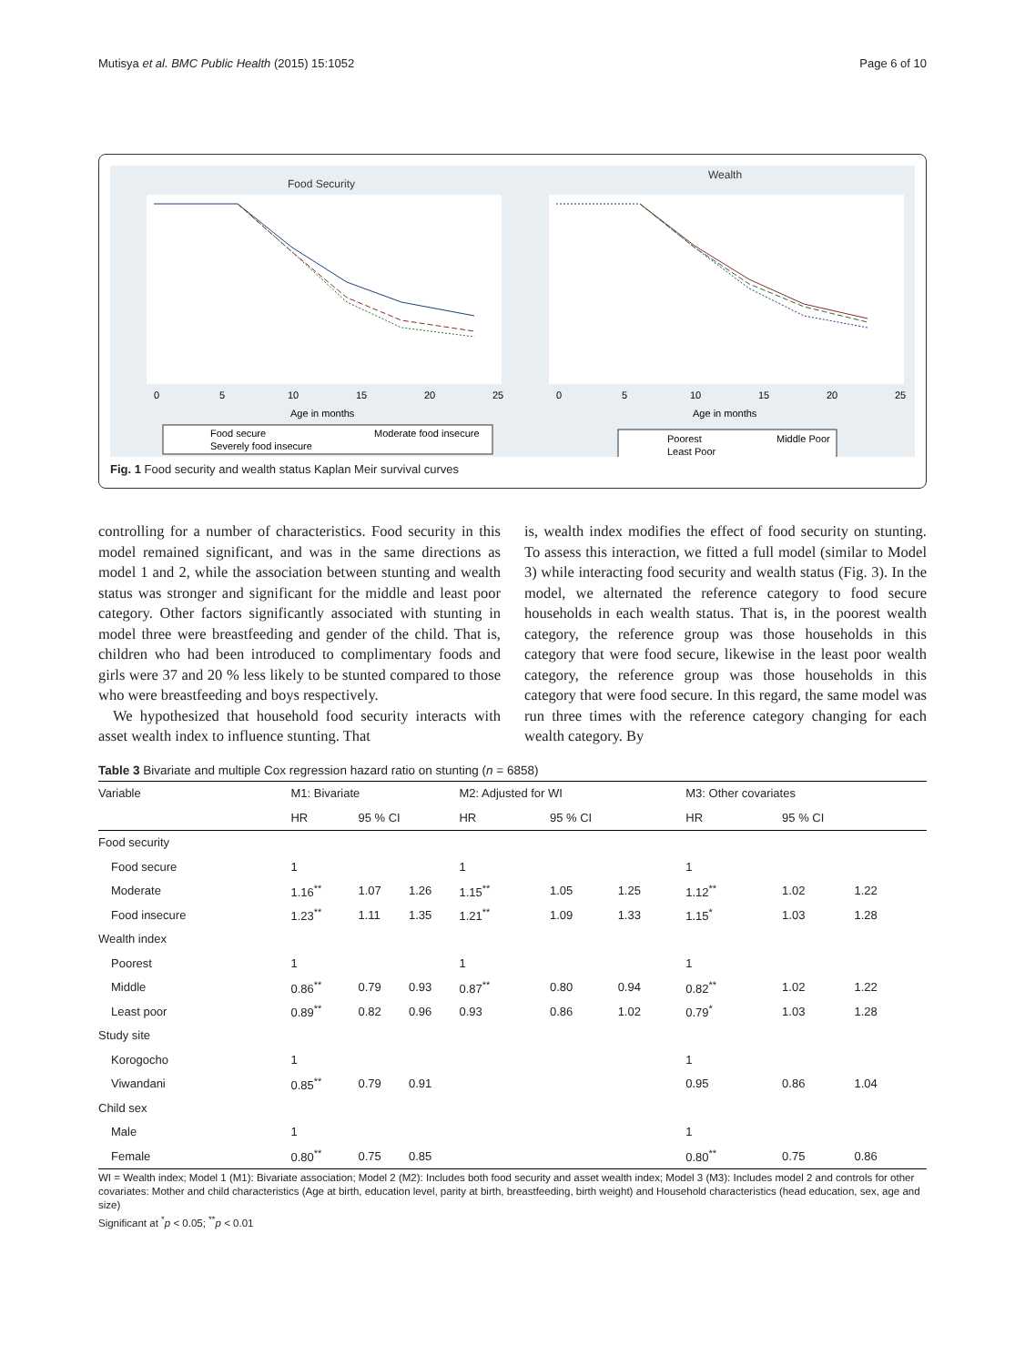Mutisya et al. BMC Public Health (2015) 15:1052 Page 6 of 10
Food Security
0
5
10
15
20
25
Age in months
Food secure
Moderate food insecure
Severely food insecure
Wealth
0
5
10
15
20
25
Age in months
Poorest
Middle Poor
Least Poor
Fig. 1 Food security and wealth status Kaplan Meir survival curves
controlling for a number of characteristics. Food security in this model remained significant, and was in the same directions as model 1 and 2, while the association between stunting and wealth status was stronger and significant for the middle and least poor category. Other factors significantly associated with stunting in model three were breastfeeding and gender of the child. That is, children who had been introduced to complimentary foods and girls were 37 and 20 % less likely to be stunted compared to those who were breastfeeding and boys respectively.
We hypothesized that household food security interacts with asset wealth index to influence stunting. That
is, wealth index modifies the effect of food security on stunting. To assess this interaction, we fitted a full model (similar to Model 3) while interacting food security and wealth status (Fig. 3). In the model, we alternated the reference category to food secure households in each wealth status. That is, in the poorest wealth category, the reference group was those households in this category that were food secure, likewise in the least poor wealth category, the reference group was those households in this category that were food secure. In this regard, the same model was run three times with the reference category changing for each wealth category. By
Table 3 Bivariate and multiple Cox regression hazard ratio on stunting (n = 6858)
| Variable | M1: Bivariate | | | M2: Adjusted for WI | | | M3: Other covariates | | |
| --- | --- | --- | --- | --- | --- | --- | --- | --- | --- |
| | HR | 95 % CI | | HR | 95 % CI | | HR | 95 % CI | |
| Food security | | | | | | | | | |
| Food secure | 1 | | | 1 | | | 1 | | |
| Moderate | 1.16<sup>**</sup> | 1.07 | 1.26 | 1.15<sup>**</sup> | 1.05 | 1.25 | 1.12<sup>**</sup> | 1.02 | 1.22 |
| Food insecure | 1.23<sup>**</sup> | 1.11 | 1.35 | 1.21<sup>**</sup> | 1.09 | 1.33 | 1.15<sup>*</sup> | 1.03 | 1.28 |
| Wealth index | | | | | | | | | |
| Poorest | 1 | | | 1 | | | 1 | | |
| Middle | 0.86<sup>**</sup> | 0.79 | 0.93 | 0.87<sup>**</sup> | 0.80 | 0.94 | 0.82<sup>**</sup> | 1.02 | 1.22 |
| Least poor | 0.89<sup>**</sup> | 0.82 | 0.96 | 0.93 | 0.86 | 1.02 | 0.79<sup>*</sup> | 1.03 | 1.28 |
| Study site | | | | | | | | | |
| Korogocho | 1 | | | | | | 1 | | |
| Viwandani | 0.85<sup>**</sup> | 0.79 | 0.91 | | | | 0.95 | 0.86 | 1.04 |
| Child sex | | | | | | | | | |
| Male | 1 | | | | | | 1 | | |
| Female | 0.80<sup>**</sup> | 0.75 | 0.85 | | | | 0.80<sup>**</sup> | 0.75 | 0.86 |
WI = Wealth index; Model 1 (M1): Bivariate association; Model 2 (M2): Includes both food security and asset wealth index; Model 3 (M3): Includes model 2 and controls for other covariates: Mother and child characteristics (Age at birth, education level, parity at birth, breastfeeding, birth weight) and Household characteristics (head education, sex, age and size)
Significant at <sup>*</sup>p < 0.05; <sup>**</sup>p < 0.01